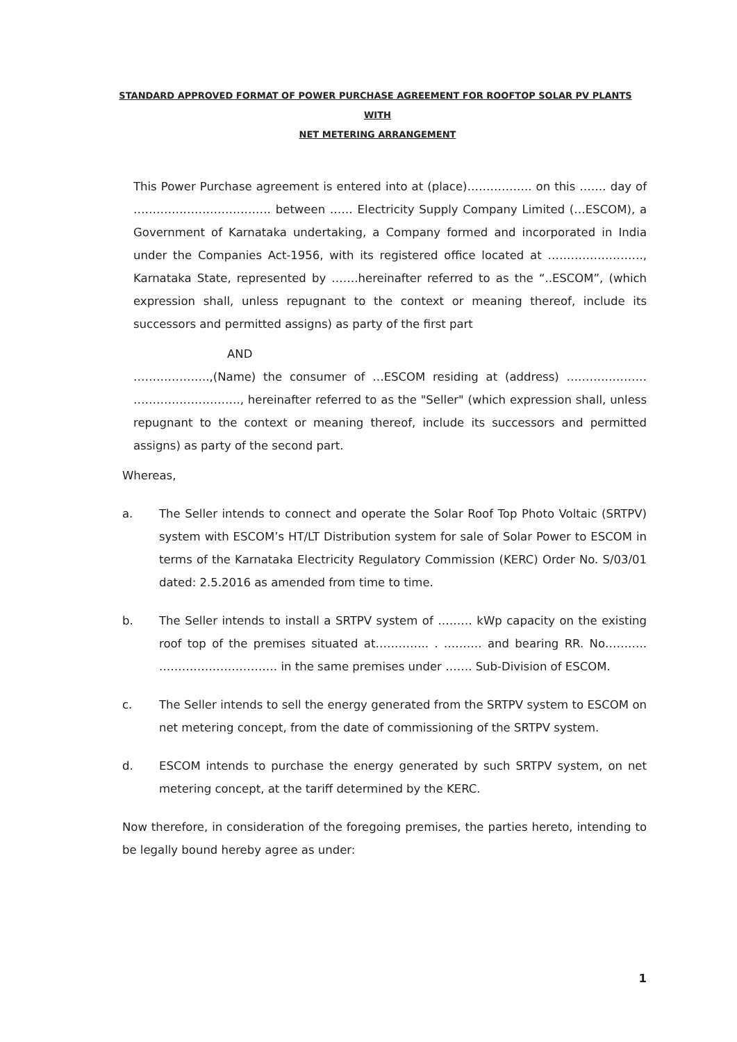STANDARD APPROVED FORMAT OF POWER PURCHASE AGREEMENT FOR ROOFTOP SOLAR PV PLANTS
WITH
NET METERING ARRANGEMENT
This Power Purchase agreement is entered into at (place)…………….. on this ……. day of ……………………………… between …… Electricity Supply Company Limited (…ESCOM), a Government of Karnataka undertaking, a Company formed and incorporated in India under the Companies Act-1956, with its registered office located at ……………………., Karnataka State, represented by …….hereinafter referred to as the “..ESCOM”, (which expression shall, unless repugnant to the context or meaning thereof, include its successors and permitted assigns) as party of the first part
AND
………………..,(Name) the consumer of …ESCOM residing at (address) ………………… ………………………., hereinafter referred to as the "Seller" (which expression shall, unless repugnant to the context or meaning thereof, include its successors and permitted assigns) as party of the second part.
Whereas,
a. The Seller intends to connect and operate the Solar Roof Top Photo Voltaic (SRTPV) system with ESCOM’s HT/LT Distribution system for sale of Solar Power to ESCOM in terms of the Karnataka Electricity Regulatory Commission (KERC) Order No. S/03/01 dated: 2.5.2016 as amended from time to time.
b. The Seller intends to install a SRTPV system of ……… kWp capacity on the existing roof top of the premises situated at………….. . ………. and bearing RR. No……….. .………………………… in the same premises under ……. Sub-Division of ESCOM.
c. The Seller intends to sell the energy generated from the SRTPV system to ESCOM on net metering concept, from the date of commissioning of the SRTPV system.
d. ESCOM intends to purchase the energy generated by such SRTPV system, on net metering concept, at the tariff determined by the KERC.
Now therefore, in consideration of the foregoing premises, the parties hereto, intending to be legally bound hereby agree as under:
1